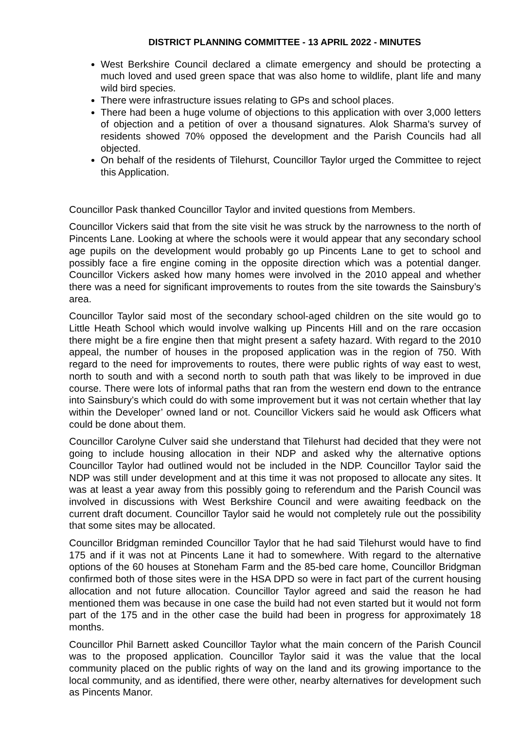DISTRICT PLANNING COMMITTEE - 13 APRIL 2022 - MINUTES
West Berkshire Council declared a climate emergency and should be protecting a much loved and used green space that was also home to wildlife, plant life and many wild bird species.
There were infrastructure issues relating to GPs and school places.
There had been a huge volume of objections to this application with over 3,000 letters of objection and a petition of over a thousand signatures. Alok Sharma's survey of residents showed 70% opposed the development and the Parish Councils had all objected.
On behalf of the residents of Tilehurst, Councillor Taylor urged the Committee to reject this Application.
Councillor Pask thanked Councillor Taylor and invited questions from Members.
Councillor Vickers said that from the site visit he was struck by the narrowness to the north of Pincents Lane. Looking at where the schools were it would appear that any secondary school age pupils on the development would probably go up Pincents Lane to get to school and possibly face a fire engine coming in the opposite direction which was a potential danger. Councillor Vickers asked how many homes were involved in the 2010 appeal and whether there was a need for significant improvements to routes from the site towards the Sainsbury’s area.
Councillor Taylor said most of the secondary school-aged children on the site would go to Little Heath School which would involve walking up Pincents Hill and on the rare occasion there might be a fire engine then that might present a safety hazard. With regard to the 2010 appeal, the number of houses in the proposed application was in the region of 750. With regard to the need for improvements to routes, there were public rights of way east to west, north to south and with a second north to south path that was likely to be improved in due course. There were lots of informal paths that ran from the western end down to the entrance into Sainsbury’s which could do with some improvement but it was not certain whether that lay within the Developer’ owned land or not. Councillor Vickers said he would ask Officers what could be done about them.
Councillor Carolyne Culver said she understand that Tilehurst had decided that they were not going to include housing allocation in their NDP and asked why the alternative options Councillor Taylor had outlined would not be included in the NDP. Councillor Taylor said the NDP was still under development and at this time it was not proposed to allocate any sites. It was at least a year away from this possibly going to referendum and the Parish Council was involved in discussions with West Berkshire Council and were awaiting feedback on the current draft document. Councillor Taylor said he would not completely rule out the possibility that some sites may be allocated.
Councillor Bridgman reminded Councillor Taylor that he had said Tilehurst would have to find 175 and if it was not at Pincents Lane it had to somewhere. With regard to the alternative options of the 60 houses at Stoneham Farm and the 85-bed care home, Councillor Bridgman confirmed both of those sites were in the HSA DPD so were in fact part of the current housing allocation and not future allocation. Councillor Taylor agreed and said the reason he had mentioned them was because in one case the build had not even started but it would not form part of the 175 and in the other case the build had been in progress for approximately 18 months.
Councillor Phil Barnett asked Councillor Taylor what the main concern of the Parish Council was to the proposed application. Councillor Taylor said it was the value that the local community placed on the public rights of way on the land and its growing importance to the local community, and as identified, there were other, nearby alternatives for development such as Pincents Manor.